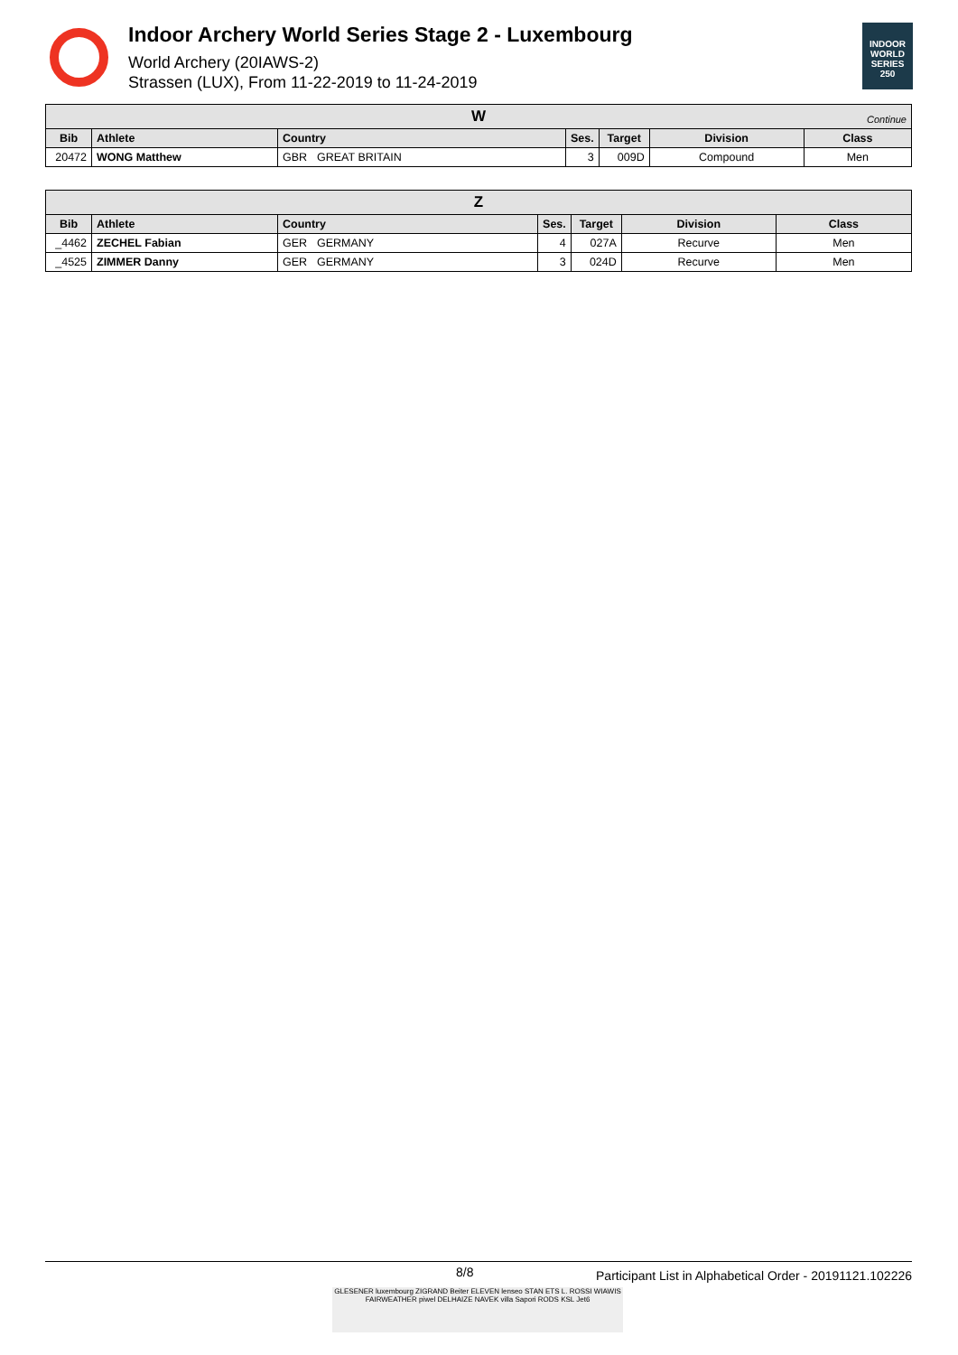Indoor Archery World Series Stage 2 - Luxembourg
World Archery (20IAWS-2)
Strassen (LUX), From 11-22-2019 to 11-24-2019
INDOOR WORLD SERIES 250
| W Continue | | | | | | | |
| --- | --- | --- | --- | --- | --- | --- | --- |
| Bib | Athlete | Country | | Ses. | Target | Division | Class |
| 20472 | WONG Matthew | GBR | GREAT BRITAIN | 3 | 009D | Compound | Men |
| Z | | | | | | | |
| --- | --- | --- | --- | --- | --- | --- | --- |
| Bib | Athlete | Country | | Ses. | Target | Division | Class |
| _4462 | ZECHEL Fabian | GER | GERMANY | 4 | 027A | Recurve | Men |
| _4525 | ZIMMER Danny | GER | GERMANY | 3 | 024D | Recurve | Men |
8/8 Participant List in Alphabetical Order - 20191121.102226
GLESENER luxembourg ZIGRAND Beiter ELEVEN lenseo STAN ETS L. ROSSI WIAWIS FAIRWEATHER piwel DELHAIZE NAVEK villa Sapori RODS KSL Jet6